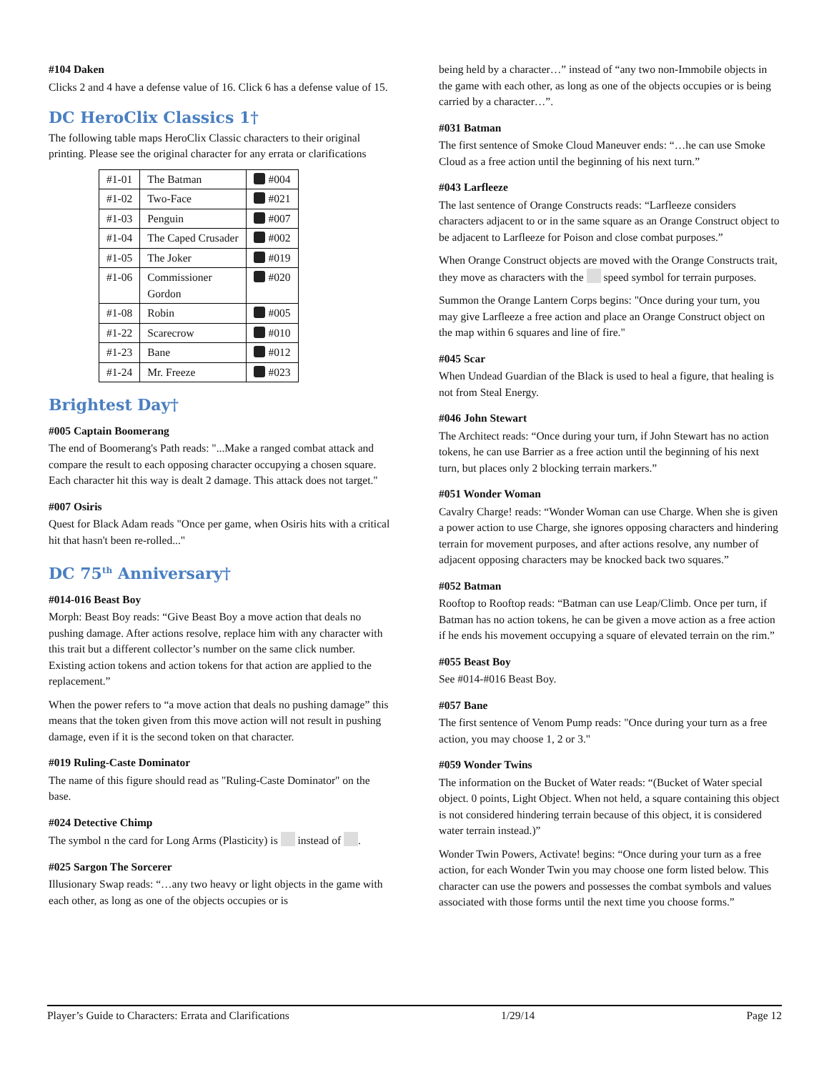#104 Daken
Clicks 2 and 4 have a defense value of 16. Click 6 has a defense value of 15.
DC HeroClix Classics 1†
The following table maps HeroClix Classic characters to their original printing. Please see the original character for any errata or clarifications
| #1-01 | The Batman | #004 |
| #1-02 | Two-Face | #021 |
| #1-03 | Penguin | #007 |
| #1-04 | The Caped Crusader | #002 |
| #1-05 | The Joker | #019 |
| #1-06 | Commissioner Gordon | #020 |
| #1-08 | Robin | #005 |
| #1-22 | Scarecrow | #010 |
| #1-23 | Bane | #012 |
| #1-24 | Mr. Freeze | #023 |
Brightest Day†
#005 Captain Boomerang
The end of Boomerang's Path reads: "...Make a ranged combat attack and compare the result to each opposing character occupying a chosen square. Each character hit this way is dealt 2 damage. This attack does not target."
#007 Osiris
Quest for Black Adam reads "Once per game, when Osiris hits with a critical hit that hasn't been re-rolled..."
DC 75<sup>th</sup> Anniversary†
#014-016 Beast Boy
Morph: Beast Boy reads: “Give Beast Boy a move action that deals no pushing damage. After actions resolve, replace him with any character with this trait but a different collector’s number on the same click number. Existing action tokens and action tokens for that action are applied to the replacement.”
When the power refers to “a move action that deals no pushing damage” this means that the token given from this move action will not result in pushing damage, even if it is the second token on that character.
#019 Ruling-Caste Dominator
The name of this figure should read as "Ruling-Caste Dominator" on the base.
#024 Detective Chimp
The symbol n the card for Long Arms (Plasticity) is instead of .
#025 Sargon The Sorcerer
Illusionary Swap reads: “…any two heavy or light objects in the game with each other, as long as one of the objects occupies or is
being held by a character…” instead of “any two non-Immobile objects in the game with each other, as long as one of the objects occupies or is being carried by a character…”.
#031 Batman
The first sentence of Smoke Cloud Maneuver ends: “…he can use Smoke Cloud as a free action until the beginning of his next turn.”
#043 Larfleeze
The last sentence of Orange Constructs reads: “Larfleeze considers characters adjacent to or in the same square as an Orange Construct object to be adjacent to Larfleeze for Poison and close combat purposes.”
When Orange Construct objects are moved with the Orange Constructs trait, they move as characters with the speed symbol for terrain purposes.
Summon the Orange Lantern Corps begins: "Once during your turn, you may give Larfleeze a free action and place an Orange Construct object on the map within 6 squares and line of fire."
#045 Scar
When Undead Guardian of the Black is used to heal a figure, that healing is not from Steal Energy.
#046 John Stewart
The Architect reads: “Once during your turn, if John Stewart has no action tokens, he can use Barrier as a free action until the beginning of his next turn, but places only 2 blocking terrain markers.”
#051 Wonder Woman
Cavalry Charge! reads: “Wonder Woman can use Charge. When she is given a power action to use Charge, she ignores opposing characters and hindering terrain for movement purposes, and after actions resolve, any number of adjacent opposing characters may be knocked back two squares.”
#052 Batman
Rooftop to Rooftop reads: “Batman can use Leap/Climb. Once per turn, if Batman has no action tokens, he can be given a move action as a free action if he ends his movement occupying a square of elevated terrain on the rim.”
#055 Beast Boy
See #014-#016 Beast Boy.
#057 Bane
The first sentence of Venom Pump reads: "Once during your turn as a free action, you may choose 1, 2 or 3."
#059 Wonder Twins
The information on the Bucket of Water reads: “(Bucket of Water special object. 0 points, Light Object. When not held, a square containing this object is not considered hindering terrain because of this object, it is considered water terrain instead.)”
Wonder Twin Powers, Activate! begins: “Once during your turn as a free action, for each Wonder Twin you may choose one form listed below. This character can use the powers and possesses the combat symbols and values associated with those forms until the next time you choose forms.”
Player’s Guide to Characters: Errata and Clarifications 1/29/14 Page 12